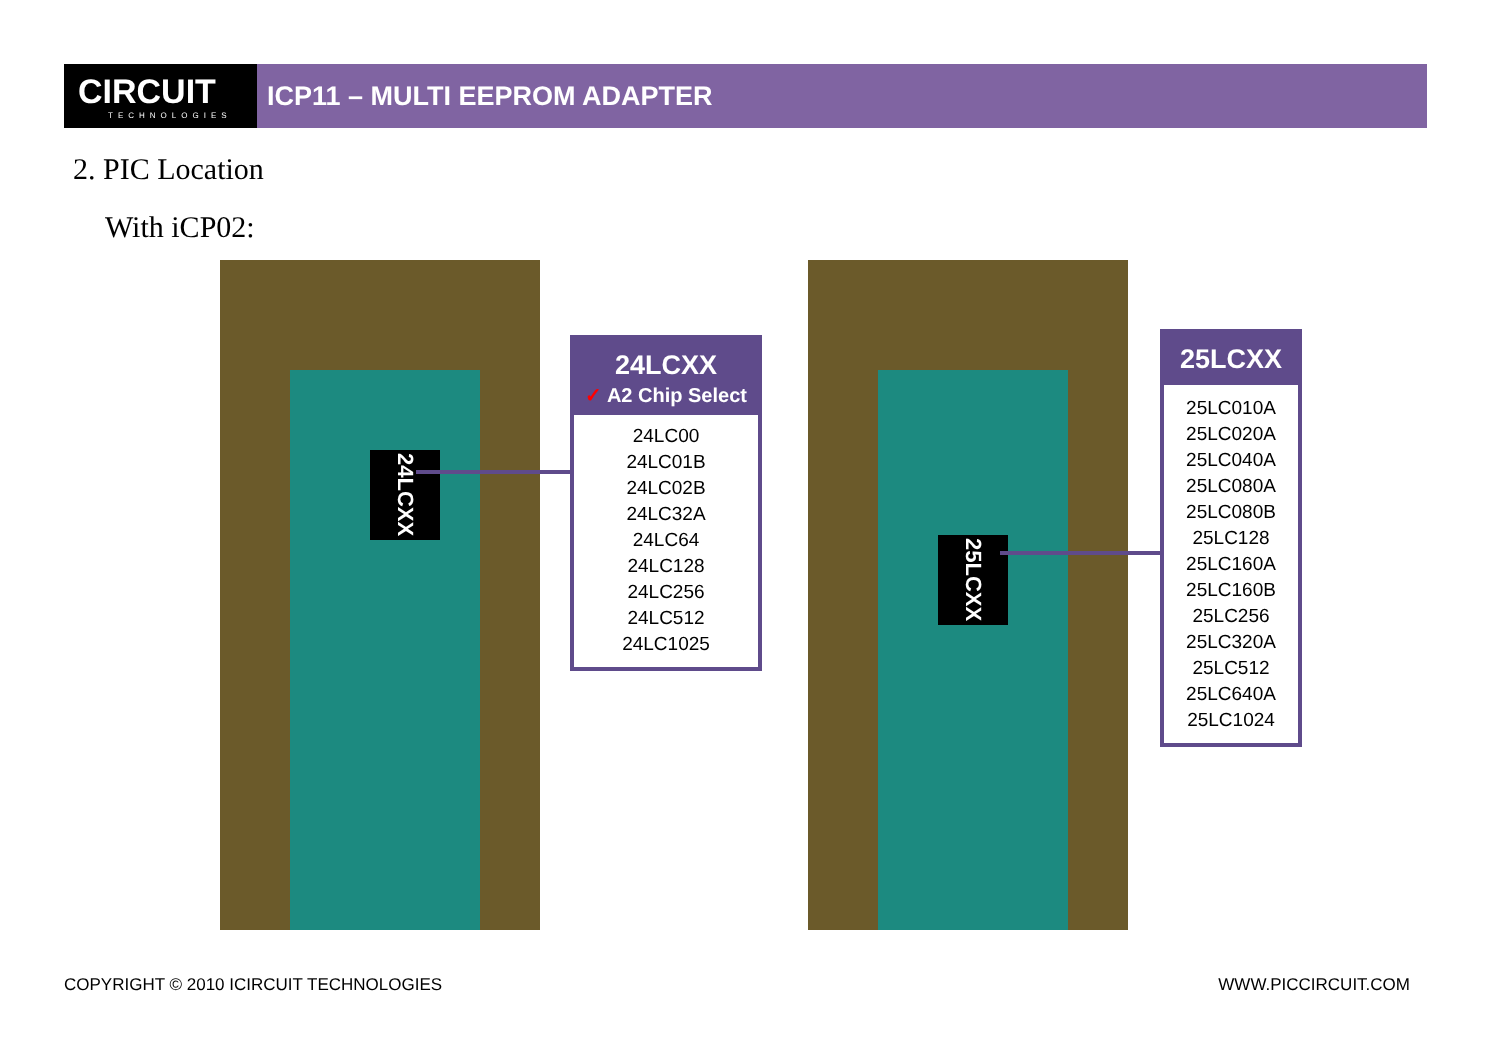CIRCUIT
TECHNOLOGIES
ICP11 – MULTI EEPROM ADAPTER
2. PIC Location
With iCP02:
24LCXX
24LCXX
✓ A2 Chip Select
24LC00
24LC01B
24LC02B
24LC32A
24LC64
24LC128
24LC256
24LC512
24LC1025
25LCXX
25LCXX
25LC010A
25LC020A
25LC040A
25LC080A
25LC080B
25LC128
25LC160A
25LC160B
25LC256
25LC320A
25LC512
25LC640A
25LC1024
COPYRIGHT © 2010 ICIRCUIT TECHNOLOGIES
WWW.PICCIRCUIT.COM